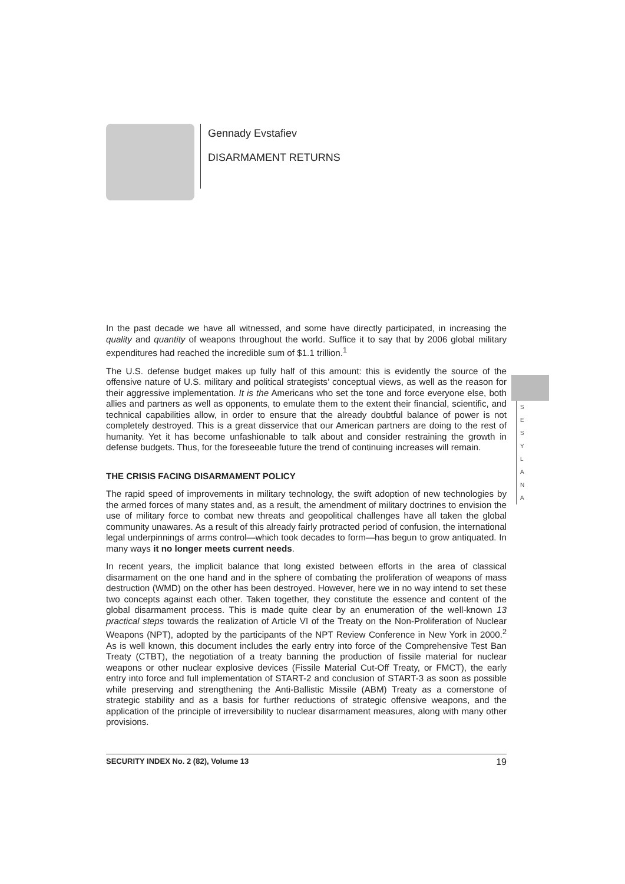Gennady Evstafiev
DISARMAMENT RETURNS
S
E
S
Y
L
A
N
A
In the past decade we have all witnessed, and some have directly participated, in increasing the quality and quantity of weapons throughout the world. Suffice it to say that by 2006 global military expenditures had reached the incredible sum of $1.1 trillion.<sup>1</sup>
The U.S. defense budget makes up fully half of this amount: this is evidently the source of the offensive nature of U.S. military and political strategists’ conceptual views, as well as the reason for their aggressive implementation. It is the Americans who set the tone and force everyone else, both allies and partners as well as opponents, to emulate them to the extent their financial, scientific, and technical capabilities allow, in order to ensure that the already doubtful balance of power is not completely destroyed. This is a great disservice that our American partners are doing to the rest of humanity. Yet it has become unfashionable to talk about and consider restraining the growth in defense budgets. Thus, for the foreseeable future the trend of continuing increases will remain.
THE CRISIS FACING DISARMAMENT POLICY
The rapid speed of improvements in military technology, the swift adoption of new technologies by the armed forces of many states and, as a result, the amendment of military doctrines to envision the use of military force to combat new threats and geopolitical challenges have all taken the global community unawares. As a result of this already fairly protracted period of confusion, the international legal underpinnings of arms control—which took decades to form—has begun to grow antiquated. In many ways it no longer meets current needs.
In recent years, the implicit balance that long existed between efforts in the area of classical disarmament on the one hand and in the sphere of combating the proliferation of weapons of mass destruction (WMD) on the other has been destroyed. However, here we in no way intend to set these two concepts against each other. Taken together, they constitute the essence and content of the global disarmament process. This is made quite clear by an enumeration of the well-known 13 practical steps towards the realization of Article VI of the Treaty on the Non-Proliferation of Nuclear Weapons (NPT), adopted by the participants of the NPT Review Conference in New York in 2000.<sup>2</sup> As is well known, this document includes the early entry into force of the Comprehensive Test Ban Treaty (CTBT), the negotiation of a treaty banning the production of fissile material for nuclear weapons or other nuclear explosive devices (Fissile Material Cut-Off Treaty, or FMCT), the early entry into force and full implementation of START-2 and conclusion of START-3 as soon as possible while preserving and strengthening the Anti-Ballistic Missile (ABM) Treaty as a cornerstone of strategic stability and as a basis for further reductions of strategic offensive weapons, and the application of the principle of irreversibility to nuclear disarmament measures, along with many other provisions.
SECURITY INDEX No. 2 (82), Volume 13 19